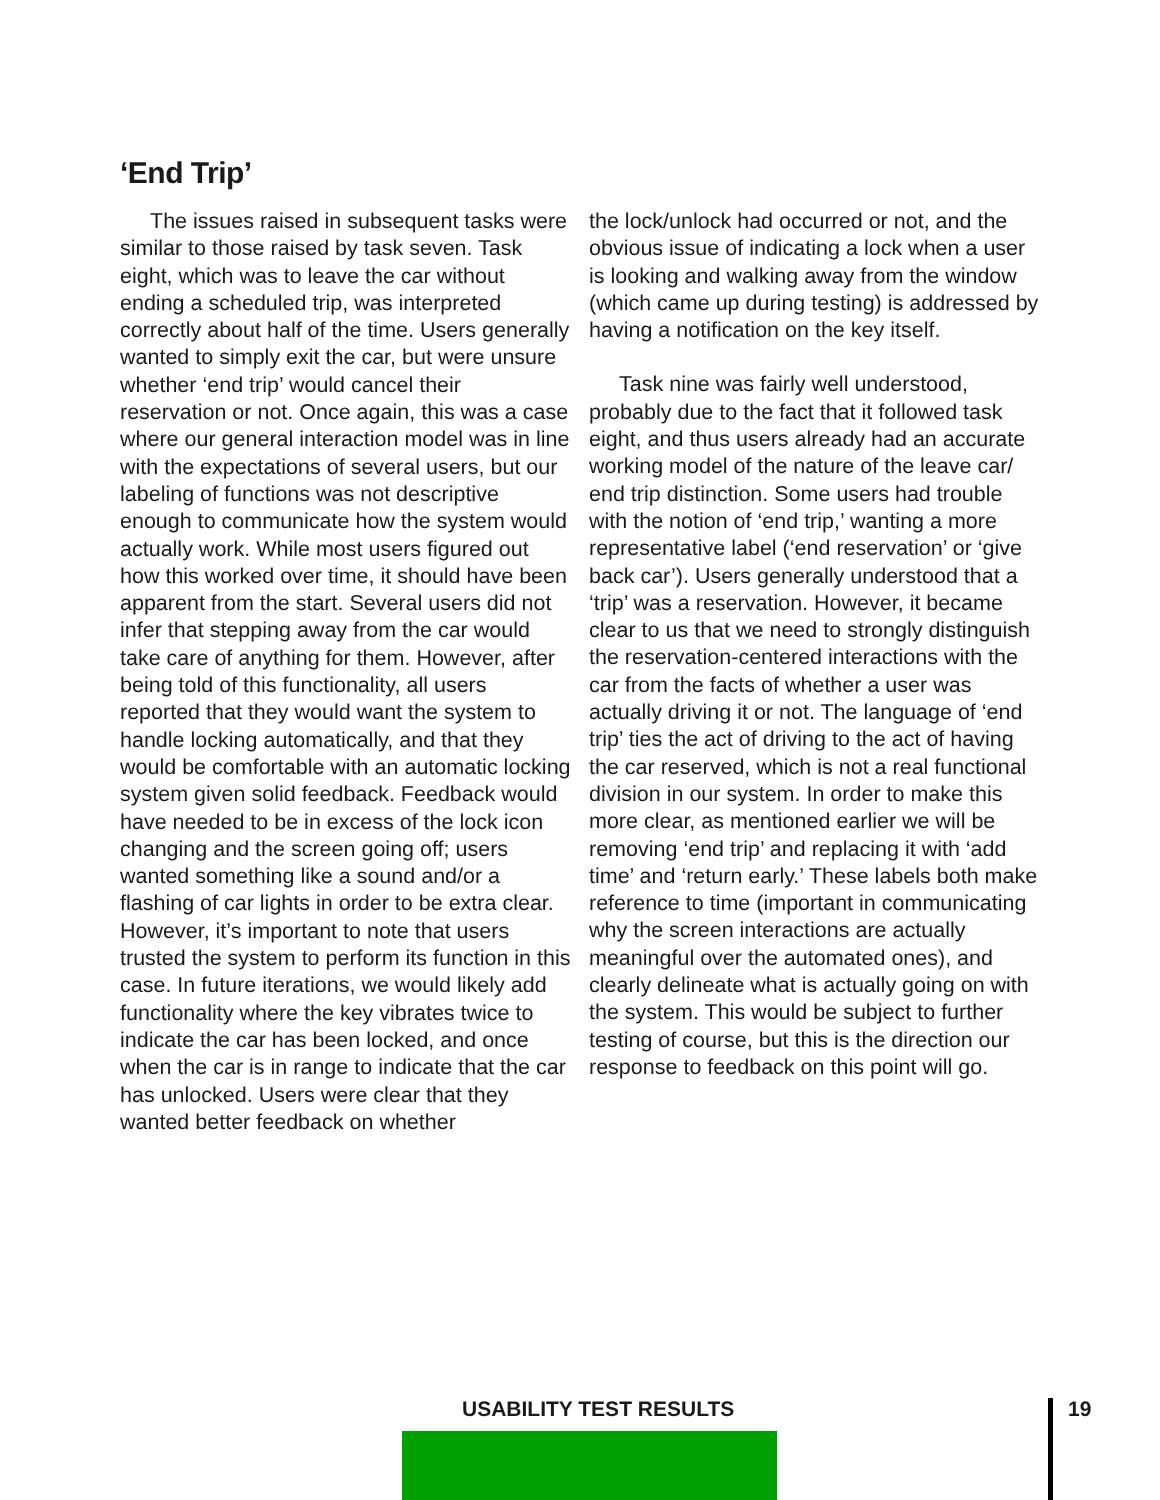‘End Trip’
The issues raised in subsequent tasks were similar to those raised by task seven. Task eight, which was to leave the car without ending a scheduled trip, was interpreted correctly about half of the time. Users generally wanted to simply exit the car, but were unsure whether ‘end trip’ would cancel their reservation or not. Once again, this was a case where our general interaction model was in line with the expectations of several users, but our labeling of functions was not descriptive enough to communicate how the system would actually work. While most users figured out how this worked over time, it should have been apparent from the start. Several users did not infer that stepping away from the car would take care of anything for them. However, after being told of this functionality, all users reported that they would want the system to handle locking automatically, and that they would be comfortable with an automatic locking system given solid feedback. Feedback would have needed to be in excess of the lock icon changing and the screen going off; users wanted something like a sound and/or a flashing of car lights in order to be extra clear. However, it’s important to note that users trusted the system to perform its function in this case. In future iterations, we would likely add functionality where the key vibrates twice to indicate the car has been locked, and once when the car is in range to indicate that the car has unlocked. Users were clear that they wanted better feedback on whether
the lock/unlock had occurred or not, and the obvious issue of indicating a lock when a user is looking and walking away from the window (which came up during testing) is addressed by having a notification on the key itself.
Task nine was fairly well understood, probably due to the fact that it followed task eight, and thus users already had an accurate working model of the nature of the leave car/ end trip distinction. Some users had trouble with the notion of ‘end trip,’ wanting a more representative label (‘end reservation’ or ‘give back car’). Users generally understood that a ‘trip’ was a reservation. However, it became clear to us that we need to strongly distinguish the reservation-centered interactions with the car from the facts of whether a user was actually driving it or not. The language of ‘end trip’ ties the act of driving to the act of having the car reserved, which is not a real functional division in our system. In order to make this more clear, as mentioned earlier we will be removing ‘end trip’ and replacing it with ‘add time’ and ‘return early.’ These labels both make reference to time (important in communicating why the screen interactions are actually meaningful over the automated ones), and clearly delineate what is actually going on with the system. This would be subject to further testing of course, but this is the direction our response to feedback on this point will go.
USABILITY TEST RESULTS 19